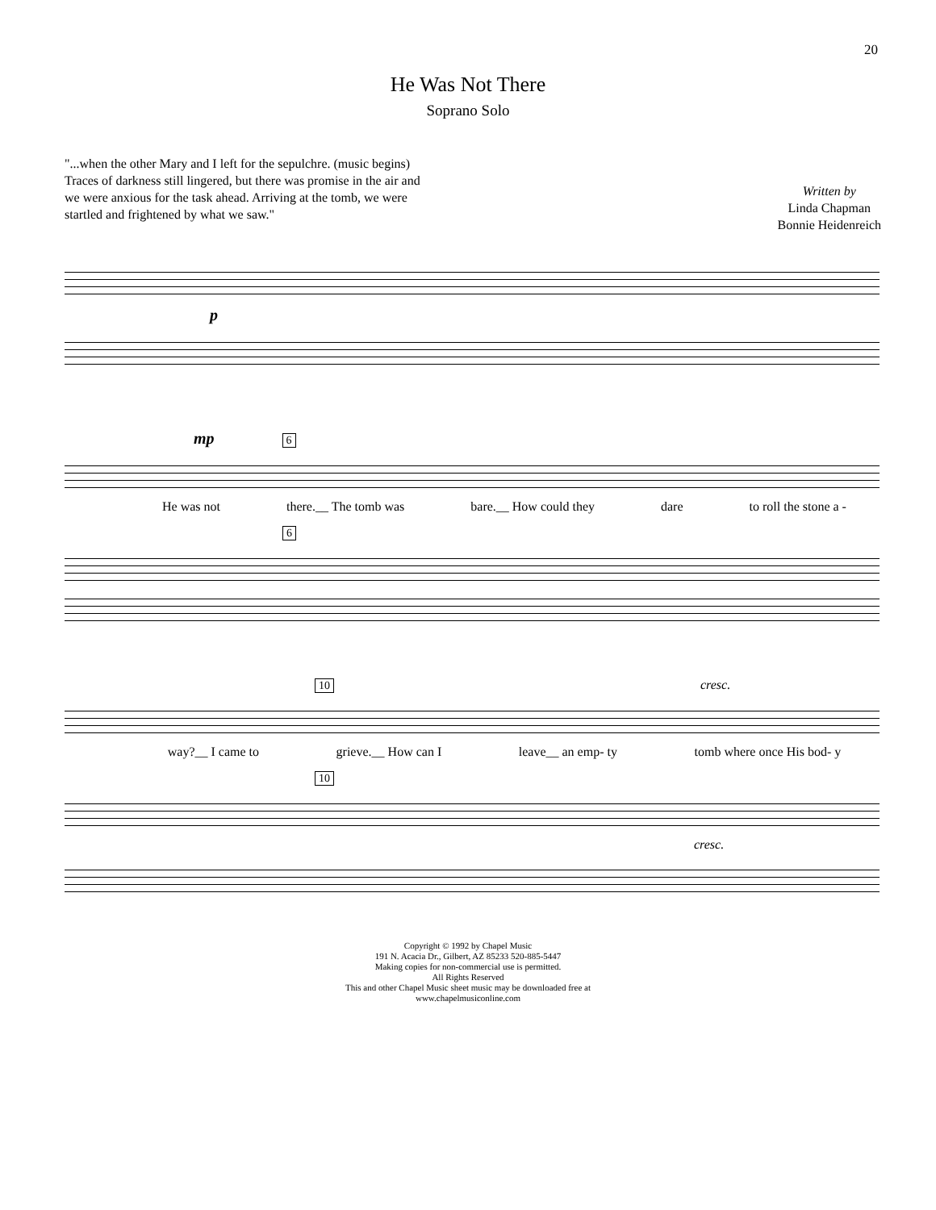20
He Was Not There
Soprano Solo
"...when the other Mary and I left for the sepulchre. (music begins)
Traces of darkness still lingered, but there was promise in the air and
we were anxious for the task ahead. Arriving at the tomb, we were
startled and frightened by what we saw."
Written by
Linda Chapman
Bonnie Heidenreich
p
mp 6
He was not there.__ The tomb was bare.__ How could they dare to roll the stone a -
6
10 cresc.
way?__ I came to grieve.__ How can I leave__ an emp- ty tomb where once His bod- y
10
cresc.
Copyright © 1992 by Chapel Music
191 N. Acacia Dr., Gilbert, AZ 85233 520-885-5447
Making copies for non-commercial use is permitted.
All Rights Reserved
This and other Chapel Music sheet music may be downloaded free at
www.chapelmusiconline.com